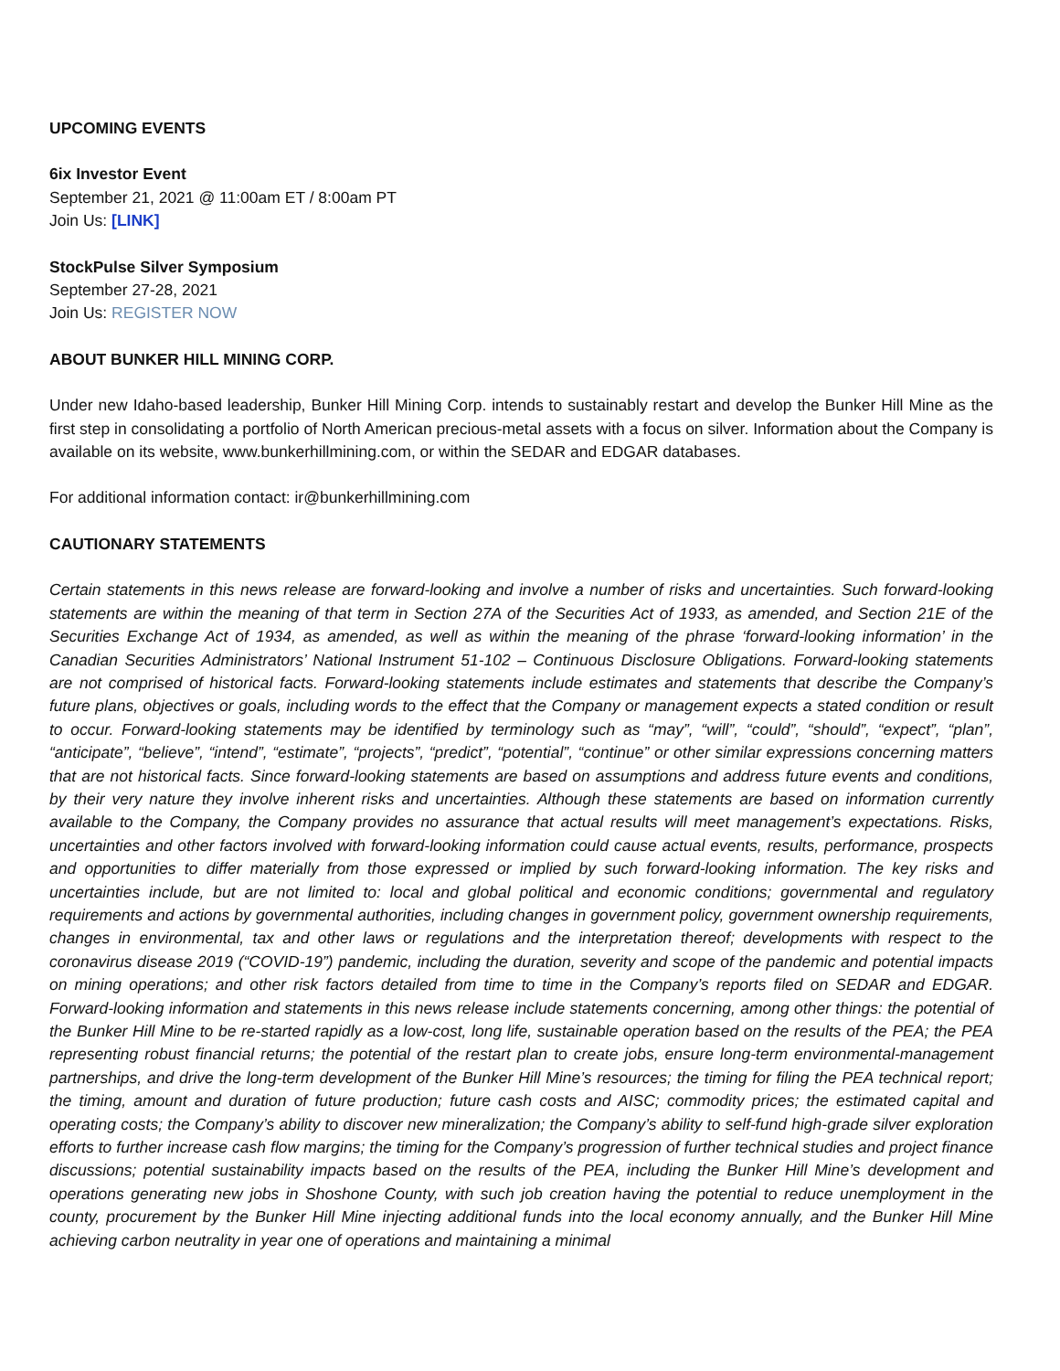UPCOMING EVENTS
6ix Investor Event
September 21, 2021 @ 11:00am ET / 8:00am PT
Join Us: [LINK]
StockPulse Silver Symposium
September 27-28, 2021
Join Us: REGISTER NOW
ABOUT BUNKER HILL MINING CORP.
Under new Idaho-based leadership, Bunker Hill Mining Corp. intends to sustainably restart and develop the Bunker Hill Mine as the first step in consolidating a portfolio of North American precious-metal assets with a focus on silver. Information about the Company is available on its website, www.bunkerhillmining.com, or within the SEDAR and EDGAR databases.
For additional information contact: ir@bunkerhillmining.com
CAUTIONARY STATEMENTS
Certain statements in this news release are forward-looking and involve a number of risks and uncertainties. Such forward-looking statements are within the meaning of that term in Section 27A of the Securities Act of 1933, as amended, and Section 21E of the Securities Exchange Act of 1934, as amended, as well as within the meaning of the phrase ‘forward-looking information’ in the Canadian Securities Administrators’ National Instrument 51-102 – Continuous Disclosure Obligations. Forward-looking statements are not comprised of historical facts. Forward-looking statements include estimates and statements that describe the Company’s future plans, objectives or goals, including words to the effect that the Company or management expects a stated condition or result to occur. Forward-looking statements may be identified by terminology such as “may”, “will”, “could”, “should”, “expect”, “plan”, “anticipate”, “believe”, “intend”, “estimate”, “projects”, “predict”, “potential”, “continue” or other similar expressions concerning matters that are not historical facts. Since forward-looking statements are based on assumptions and address future events and conditions, by their very nature they involve inherent risks and uncertainties. Although these statements are based on information currently available to the Company, the Company provides no assurance that actual results will meet management’s expectations. Risks, uncertainties and other factors involved with forward-looking information could cause actual events, results, performance, prospects and opportunities to differ materially from those expressed or implied by such forward-looking information. The key risks and uncertainties include, but are not limited to: local and global political and economic conditions; governmental and regulatory requirements and actions by governmental authorities, including changes in government policy, government ownership requirements, changes in environmental, tax and other laws or regulations and the interpretation thereof; developments with respect to the coronavirus disease 2019 (“COVID-19”) pandemic, including the duration, severity and scope of the pandemic and potential impacts on mining operations; and other risk factors detailed from time to time in the Company’s reports filed on SEDAR and EDGAR. Forward-looking information and statements in this news release include statements concerning, among other things: the potential of the Bunker Hill Mine to be re-started rapidly as a low-cost, long life, sustainable operation based on the results of the PEA; the PEA representing robust financial returns; the potential of the restart plan to create jobs, ensure long-term environmental-management partnerships, and drive the long-term development of the Bunker Hill Mine’s resources; the timing for filing the PEA technical report; the timing, amount and duration of future production; future cash costs and AISC; commodity prices; the estimated capital and operating costs; the Company’s ability to discover new mineralization; the Company’s ability to self-fund high-grade silver exploration efforts to further increase cash flow margins; the timing for the Company’s progression of further technical studies and project finance discussions; potential sustainability impacts based on the results of the PEA, including the Bunker Hill Mine’s development and operations generating new jobs in Shoshone County, with such job creation having the potential to reduce unemployment in the county, procurement by the Bunker Hill Mine injecting additional funds into the local economy annually, and the Bunker Hill Mine achieving carbon neutrality in year one of operations and maintaining a minimal